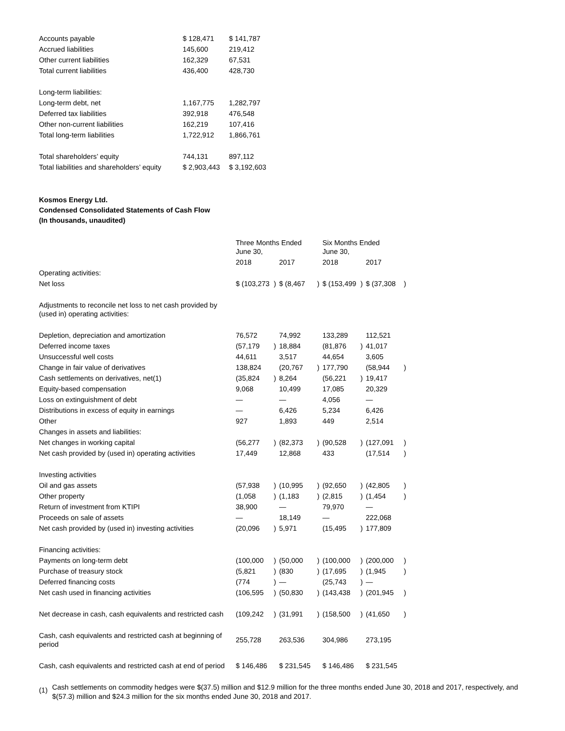| Accounts payable | $ 128,471 | $ 141,787 |
| Accrued liabilities | 145,600 | 219,412 |
| Other current liabilities | 162,329 | 67,531 |
| Total current liabilities | 436,400 | 428,730 |
| Long-term liabilities: | | |
| Long-term debt, net | 1,167,775 | 1,282,797 |
| Deferred tax liabilities | 392,918 | 476,548 |
| Other non-current liabilities | 162,219 | 107,416 |
| Total long-term liabilities | 1,722,912 | 1,866,761 |
| Total shareholders’ equity | 744,131 | 897,112 |
| Total liabilities and shareholders’ equity | $ 2,903,443 | $ 3,192,603 |
Kosmos Energy Ltd.
Condensed Consolidated Statements of Cash Flow
(In thousands, unaudited)
| | Three Months Ended June 30, | | | | Six Months Ended June 30, | | | |
| | 2018 | | 2017 | | 2018 | | 2017 | |
| Operating activities: | | | | | | | | |
| Net loss | $ (103,273 | ) | $ (8,467 | ) | $ (153,499 | ) | $ (37,308 | ) |
| Adjustments to reconcile net loss to net cash provided by (used in) operating activities: | | | | | | | | |
| Depletion, depreciation and amortization | 76,572 | | 74,992 | | 133,289 | | 112,521 | |
| Deferred income taxes | (57,179 | ) | 18,884 | | (81,876 | ) | 41,017 | |
| Unsuccessful well costs | 44,611 | | 3,517 | | 44,654 | | 3,605 | |
| Change in fair value of derivatives | 138,824 | | (20,767 | ) | 177,790 | | (58,944 | ) |
| Cash settlements on derivatives, net(1) | (35,824 | ) | 8,264 | | (56,221 | ) | 19,417 | |
| Equity-based compensation | 9,068 | | 10,499 | | 17,085 | | 20,329 | |
| Loss on extinguishment of debt | — | | — | | 4,056 | | — | |
| Distributions in excess of equity in earnings | — | | 6,426 | | 5,234 | | 6,426 | |
| Other | 927 | | 1,893 | | 449 | | 2,514 | |
| Changes in assets and liabilities: | | | | | | | | |
| Net changes in working capital | (56,277 | ) | (82,373 | ) | (90,528 | ) | (127,091 | ) |
| Net cash provided by (used in) operating activities | 17,449 | | 12,868 | | 433 | | (17,514 | ) |
| Investing activities | | | | | | | | |
| Oil and gas assets | (57,938 | ) | (10,995 | ) | (92,650 | ) | (42,805 | ) |
| Other property | (1,058 | ) | (1,183 | ) | (2,815 | ) | (1,454 | ) |
| Return of investment from KTIPI | 38,900 | | — | | 79,970 | | — | |
| Proceeds on sale of assets | — | | 18,149 | | — | | 222,068 | |
| Net cash provided by (used in) investing activities | (20,096 | ) | 5,971 | | (15,495 | ) | 177,809 | |
| Financing activities: | | | | | | | | |
| Payments on long-term debt | (100,000 | ) | (50,000 | ) | (100,000 | ) | (200,000 | ) |
| Purchase of treasury stock | (5,821 | ) | (830 | ) | (17,695 | ) | (1,945 | ) |
| Deferred financing costs | (774 | ) | — | | (25,743 | ) | — | |
| Net cash used in financing activities | (106,595 | ) | (50,830 | ) | (143,438 | ) | (201,945 | ) |
| Net decrease in cash, cash equivalents and restricted cash | (109,242 | ) | (31,991 | ) | (158,500 | ) | (41,650 | ) |
| Cash, cash equivalents and restricted cash at beginning of period | 255,728 | | 263,536 | | 304,986 | | 273,195 | |
| Cash, cash equivalents and restricted cash at end of period | $ 146,486 | | $ 231,545 | | $ 146,486 | | $ 231,545 | |
(1)
Cash settlements on commodity hedges were $(37.5) million and $12.9 million for the three months ended June 30, 2018 and 2017, respectively, and $(57.3) million and $24.3 million for the six months ended June 30, 2018 and 2017.